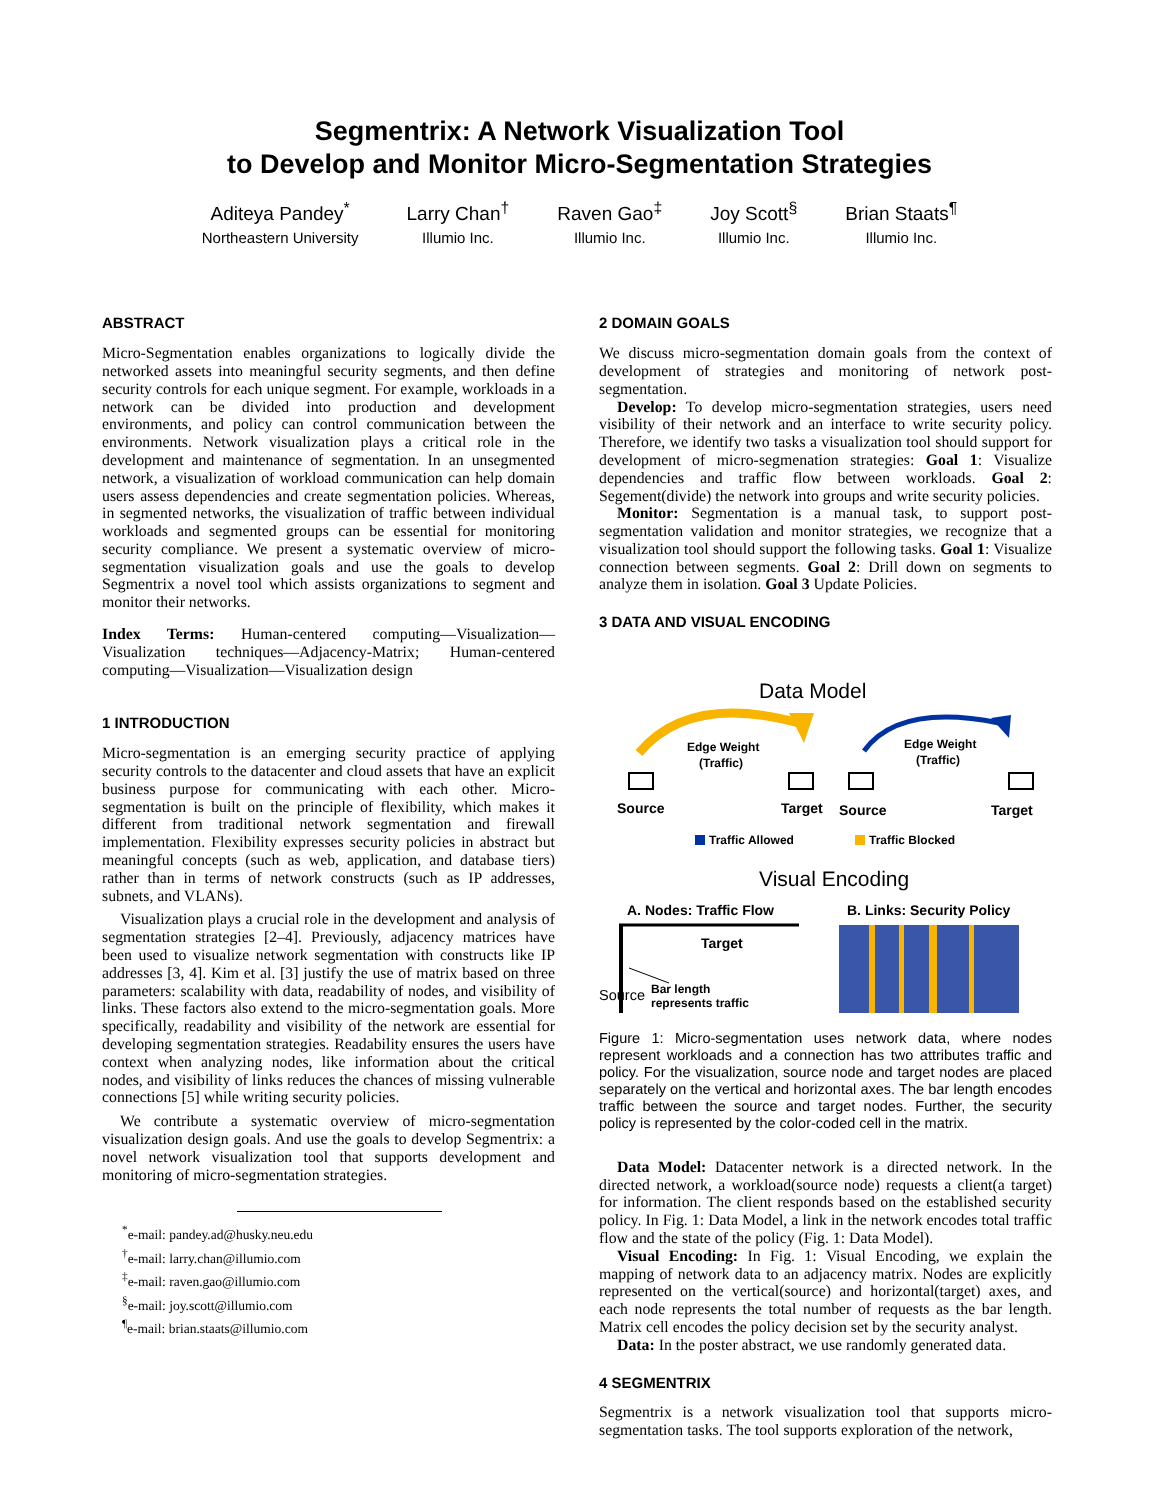Segmentrix: A Network Visualization Tool
to Develop and Monitor Micro-Segmentation Strategies
Aditeya Pandey<sup>*</sup>
Northeastern University
Larry Chan<sup>†</sup>
Illumio Inc.
Raven Gao<sup>‡</sup>
Illumio Inc.
Joy Scott<sup>§</sup>
Illumio Inc.
Brian Staats<sup>¶</sup>
Illumio Inc.
ABSTRACT
Micro-Segmentation enables organizations to logically divide the networked assets into meaningful security segments, and then define security controls for each unique segment. For example, workloads in a network can be divided into production and development environments, and policy can control communication between the environments. Network visualization plays a critical role in the development and maintenance of segmentation. In an unsegmented network, a visualization of workload communication can help domain users assess dependencies and create segmentation policies. Whereas, in segmented networks, the visualization of traffic between individual workloads and segmented groups can be essential for monitoring security compliance. We present a systematic overview of micro-segmentation visualization goals and use the goals to develop Segmentrix a novel tool which assists organizations to segment and monitor their networks.
Index Terms: Human-centered computing—Visualization—Visualization techniques—Adjacency-Matrix; Human-centered computing—Visualization—Visualization design
1 INTRODUCTION
Micro-segmentation is an emerging security practice of applying security controls to the datacenter and cloud assets that have an explicit business purpose for communicating with each other. Micro-segmentation is built on the principle of flexibility, which makes it different from traditional network segmentation and firewall implementation. Flexibility expresses security policies in abstract but meaningful concepts (such as web, application, and database tiers) rather than in terms of network constructs (such as IP addresses, subnets, and VLANs).
Visualization plays a crucial role in the development and analysis of segmentation strategies [2–4]. Previously, adjacency matrices have been used to visualize network segmentation with constructs like IP addresses [3, 4]. Kim et al. [3] justify the use of matrix based on three parameters: scalability with data, readability of nodes, and visibility of links. These factors also extend to the micro-segmentation goals. More specifically, readability and visibility of the network are essential for developing segmentation strategies. Readability ensures the users have context when analyzing nodes, like information about the critical nodes, and visibility of links reduces the chances of missing vulnerable connections [5] while writing security policies.
We contribute a systematic overview of micro-segmentation visualization design goals. And use the goals to develop Segmentrix: a novel network visualization tool that supports development and monitoring of micro-segmentation strategies.
<sup>*</sup> e-mail: pandey.ad@husky.neu.edu
<sup>†</sup> e-mail: larry.chan@illumio.com
<sup>‡</sup> e-mail: raven.gao@illumio.com
<sup>§</sup> e-mail: joy.scott@illumio.com
<sup>¶</sup> e-mail: brian.staats@illumio.com
2 DOMAIN GOALS
We discuss micro-segmentation domain goals from the context of development of strategies and monitoring of network post-segmentation.
Develop: To develop micro-segmentation strategies, users need visibility of their network and an interface to write security policy. Therefore, we identify two tasks a visualization tool should support for development of micro-segmenation strategies: Goal 1: Visualize dependencies and traffic flow between workloads. Goal 2: Segement(divide) the network into groups and write security policies.
Monitor: Segmentation is a manual task, to support post-segmentation validation and monitor strategies, we recognize that a visualization tool should support the following tasks. Goal 1: Visualize connection between segments. Goal 2: Drill down on segments to analyze them in isolation. Goal 3 Update Policies.
3 DATA AND VISUAL ENCODING
Data Model
Edge Weight
(Traffic)
Edge Weight
(Traffic)
Source
Target
Source
Target
Traffic Allowed
Traffic Blocked
Visual Encoding
A. Nodes: Traffic Flow
B. Links: Security Policy
Target
Bar length
represents traffic
Source
Figure 1: Micro-segmentation uses network data, where nodes represent workloads and a connection has two attributes traffic and policy. For the visualization, source node and target nodes are placed separately on the vertical and horizontal axes. The bar length encodes traffic between the source and target nodes. Further, the security policy is represented by the color-coded cell in the matrix.
Data Model: Datacenter network is a directed network. In the directed network, a workload(source node) requests a client(a target) for information. The client responds based on the established security policy. In Fig. 1: Data Model, a link in the network encodes total traffic flow and the state of the policy (Fig. 1: Data Model).
Visual Encoding: In Fig. 1: Visual Encoding, we explain the mapping of network data to an adjacency matrix. Nodes are explicitly represented on the vertical(source) and horizontal(target) axes, and each node represents the total number of requests as the bar length. Matrix cell encodes the policy decision set by the security analyst.
Data: In the poster abstract, we use randomly generated data.
4 SEGMENTRIX
Segmentrix is a network visualization tool that supports micro-segmentation tasks. The tool supports exploration of the network,